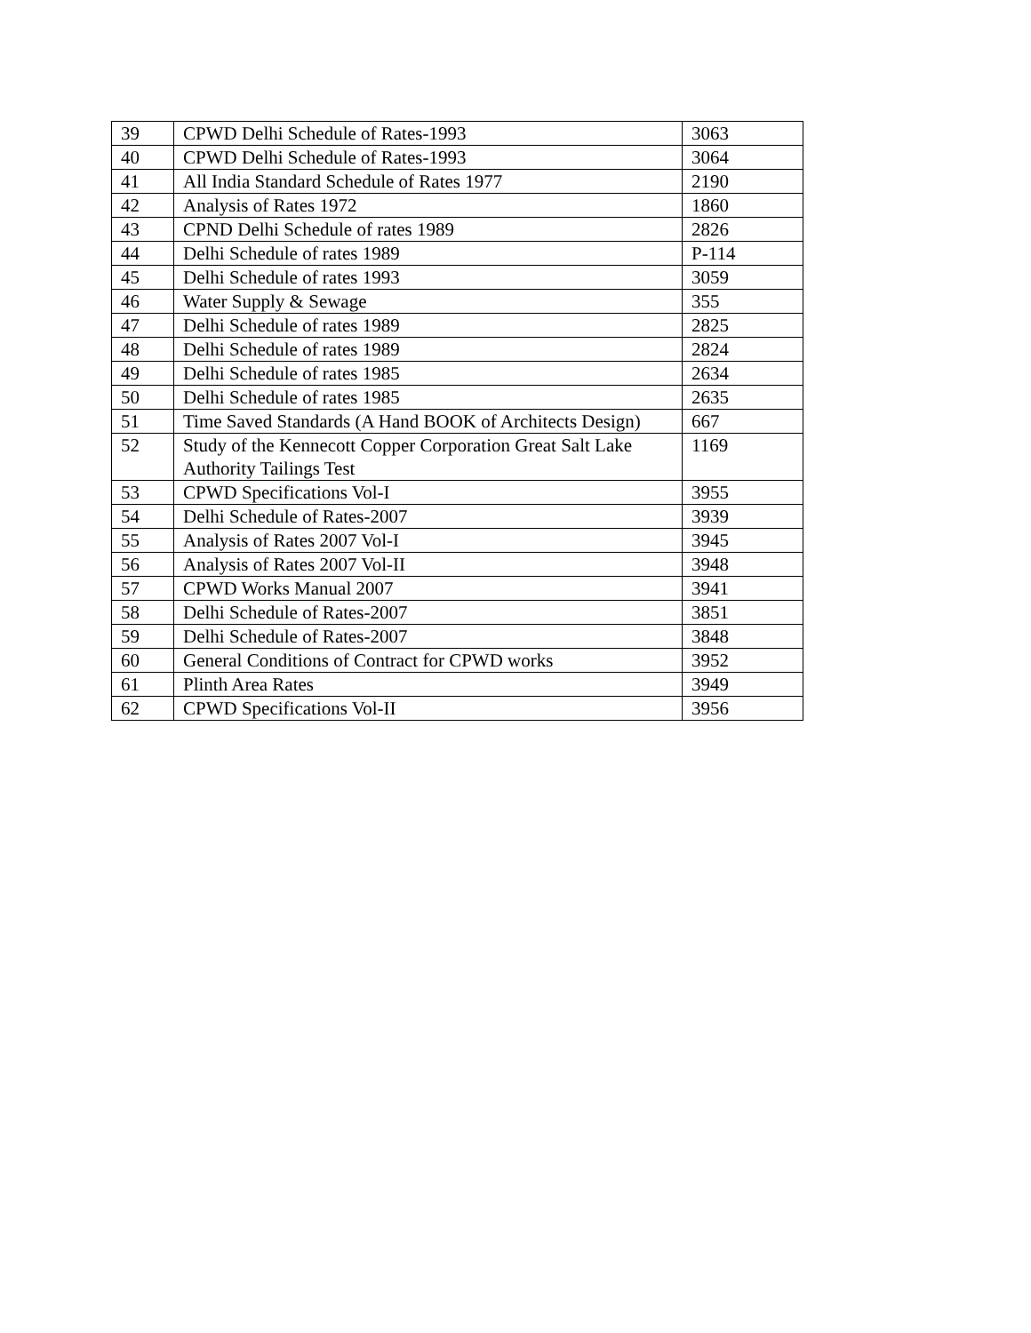| 39 | CPWD Delhi Schedule of Rates-1993 | 3063 |
| 40 | CPWD Delhi Schedule of Rates-1993 | 3064 |
| 41 | All India Standard Schedule of Rates 1977 | 2190 |
| 42 | Analysis of Rates 1972 | 1860 |
| 43 | CPND Delhi Schedule of rates 1989 | 2826 |
| 44 | Delhi Schedule of rates 1989 | P-114 |
| 45 | Delhi Schedule of rates 1993 | 3059 |
| 46 | Water Supply & Sewage | 355 |
| 47 | Delhi Schedule of rates 1989 | 2825 |
| 48 | Delhi Schedule of rates 1989 | 2824 |
| 49 | Delhi Schedule of rates 1985 | 2634 |
| 50 | Delhi Schedule of rates 1985 | 2635 |
| 51 | Time Saved Standards (A Hand BOOK of Architects Design) | 667 |
| 52 | Study of the Kennecott Copper Corporation Great Salt Lake Authority Tailings Test | 1169 |
| 53 | CPWD Specifications Vol-I | 3955 |
| 54 | Delhi Schedule of Rates-2007 | 3939 |
| 55 | Analysis of Rates 2007 Vol-I | 3945 |
| 56 | Analysis of Rates 2007 Vol-II | 3948 |
| 57 | CPWD Works Manual 2007 | 3941 |
| 58 | Delhi Schedule of Rates-2007 | 3851 |
| 59 | Delhi Schedule of Rates-2007 | 3848 |
| 60 | General Conditions of Contract for CPWD works | 3952 |
| 61 | Plinth Area Rates | 3949 |
| 62 | CPWD Specifications Vol-II | 3956 |